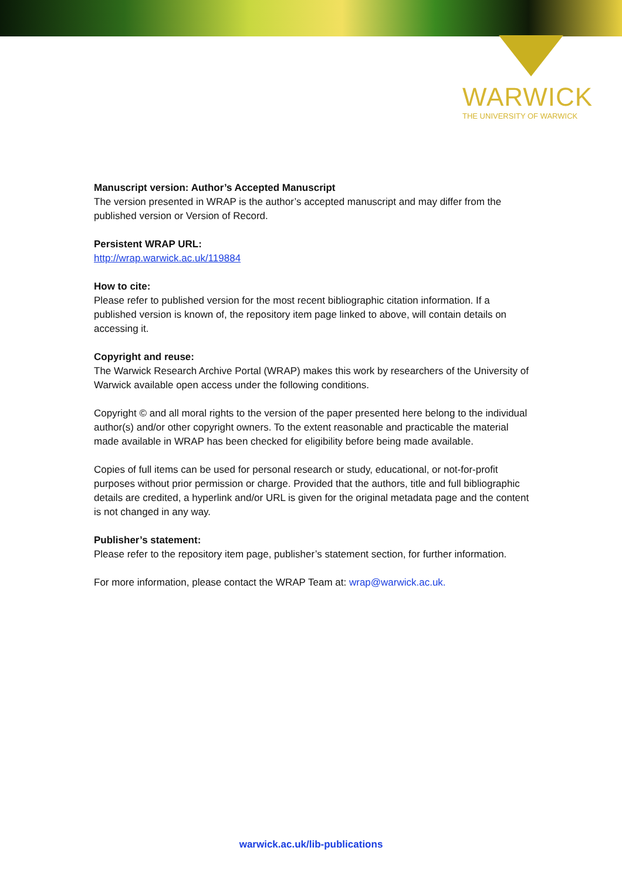WARWICK
THE UNIVERSITY OF WARWICK
Manuscript version: Author’s Accepted Manuscript
The version presented in WRAP is the author’s accepted manuscript and may differ from the published version or Version of Record.
Persistent WRAP URL:
http://wrap.warwick.ac.uk/119884
How to cite:
Please refer to published version for the most recent bibliographic citation information. If a published version is known of, the repository item page linked to above, will contain details on accessing it.
Copyright and reuse:
The Warwick Research Archive Portal (WRAP) makes this work by researchers of the University of Warwick available open access under the following conditions.
Copyright © and all moral rights to the version of the paper presented here belong to the individual author(s) and/or other copyright owners. To the extent reasonable and practicable the material made available in WRAP has been checked for eligibility before being made available.
Copies of full items can be used for personal research or study, educational, or not-for-profit purposes without prior permission or charge. Provided that the authors, title and full bibliographic details are credited, a hyperlink and/or URL is given for the original metadata page and the content is not changed in any way.
Publisher’s statement:
Please refer to the repository item page, publisher’s statement section, for further information.
For more information, please contact the WRAP Team at: wrap@warwick.ac.uk.
warwick.ac.uk/lib-publications